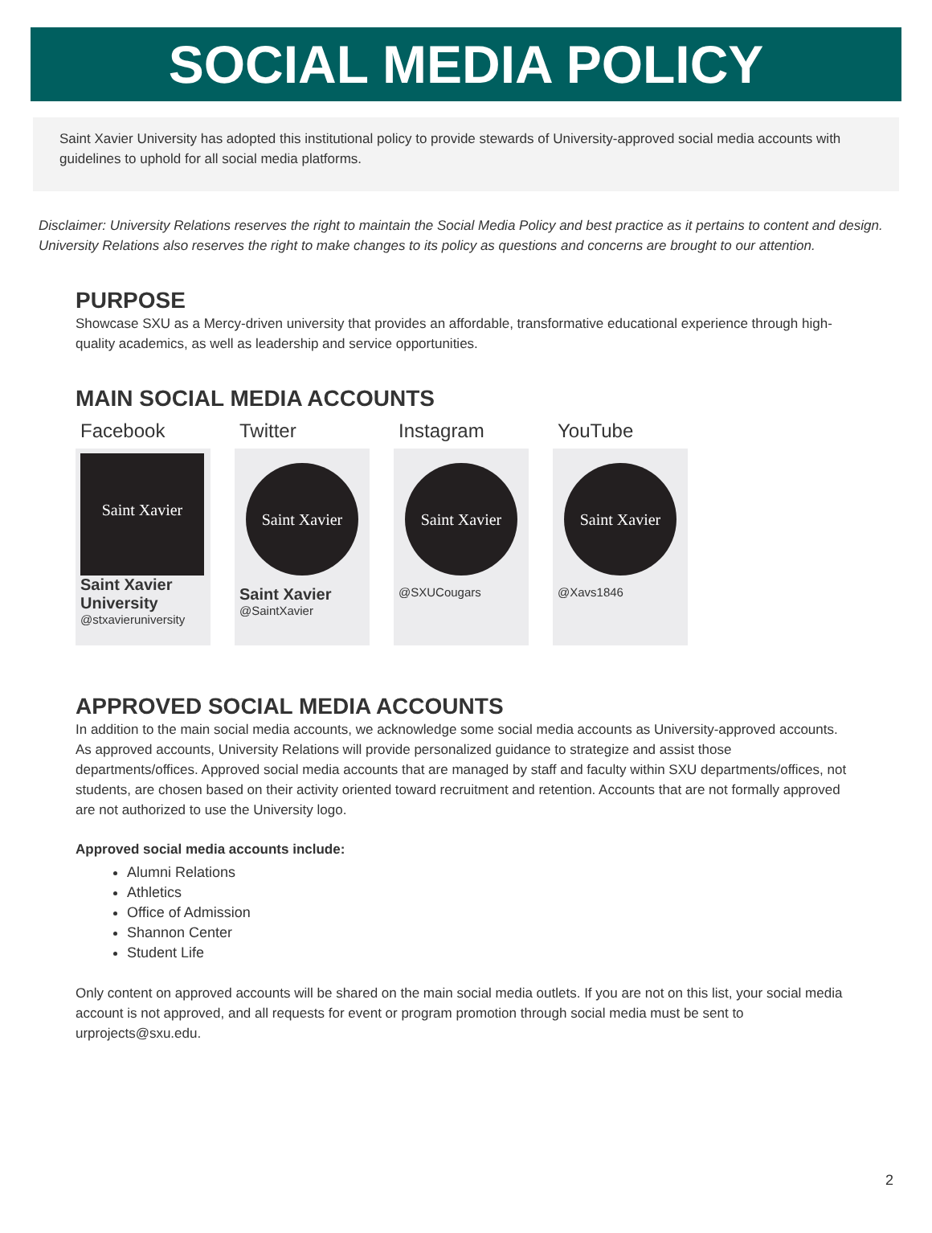SOCIAL MEDIA POLICY
Saint Xavier University has adopted this institutional policy to provide stewards of University-approved social media accounts with guidelines to uphold for all social media platforms.
Disclaimer: University Relations reserves the right to maintain the Social Media Policy and best practice as it pertains to content and design. University Relations also reserves the right to make changes to its policy as questions and concerns are brought to our attention.
PURPOSE
Showcase SXU as a Mercy-driven university that provides an affordable, transformative educational experience through high-quality academics, as well as leadership and service opportunities.
MAIN SOCIAL MEDIA ACCOUNTS
Facebook
Saint Xavier
Saint Xavier University
@stxavieruniversity
Twitter
Saint Xavier
Saint Xavier
@SaintXavier
Instagram
Saint Xavier
@SXUCougars
YouTube
Saint Xavier
@Xavs1846
APPROVED SOCIAL MEDIA ACCOUNTS
In addition to the main social media accounts, we acknowledge some social media accounts as University-approved accounts. As approved accounts, University Relations will provide personalized guidance to strategize and assist those departments/offices. Approved social media accounts that are managed by staff and faculty within SXU departments/offices, not students, are chosen based on their activity oriented toward recruitment and retention. Accounts that are not formally approved are not authorized to use the University logo.
Approved social media accounts include:
Alumni Relations
Athletics
Office of Admission
Shannon Center
Student Life
Only content on approved accounts will be shared on the main social media outlets. If you are not on this list, your social media account is not approved, and all requests for event or program promotion through social media must be sent to urprojects@sxu.edu.
2